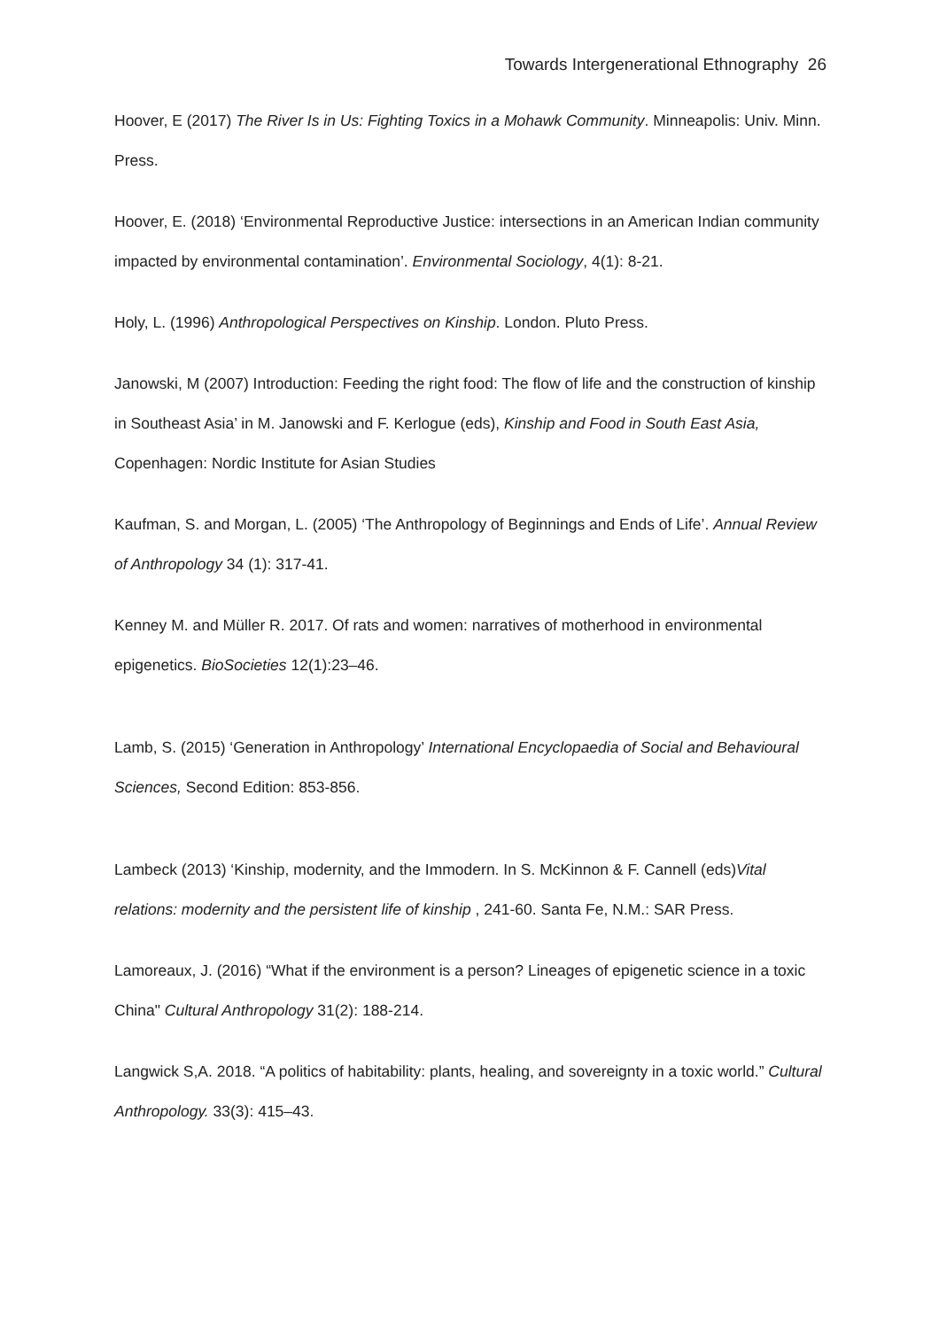Towards Intergenerational Ethnography 26
Hoover, E (2017) The River Is in Us: Fighting Toxics in a Mohawk Community. Minneapolis: Univ. Minn. Press.
Hoover, E. (2018) ‘Environmental Reproductive Justice: intersections in an American Indian community impacted by environmental contamination’. Environmental Sociology, 4(1): 8-21.
Holy, L. (1996) Anthropological Perspectives on Kinship. London. Pluto Press.
Janowski, M (2007) Introduction: Feeding the right food: The flow of life and the construction of kinship in Southeast Asia’ in M. Janowski and F. Kerlogue (eds), Kinship and Food in South East Asia, Copenhagen: Nordic Institute for Asian Studies
Kaufman, S. and Morgan, L. (2005) ‘The Anthropology of Beginnings and Ends of Life’. Annual Review of Anthropology 34 (1): 317-41.
Kenney M. and Müller R. 2017. Of rats and women: narratives of motherhood in environmental epigenetics. BioSocieties 12(1):23–46.
Lamb, S. (2015) ‘Generation in Anthropology’ International Encyclopaedia of Social and Behavioural Sciences, Second Edition: 853-856.
Lambeck (2013) ‘Kinship, modernity, and the Immodern. In S. McKinnon & F. Cannell (eds)Vital relations: modernity and the persistent life of kinship , 241-60. Santa Fe, N.M.: SAR Press.
Lamoreaux, J. (2016) “What if the environment is a person? Lineages of epigenetic science in a toxic China" Cultural Anthropology 31(2): 188-214.
Langwick S,A. 2018. “A politics of habitability: plants, healing, and sovereignty in a toxic world.” Cultural Anthropology. 33(3): 415–43.